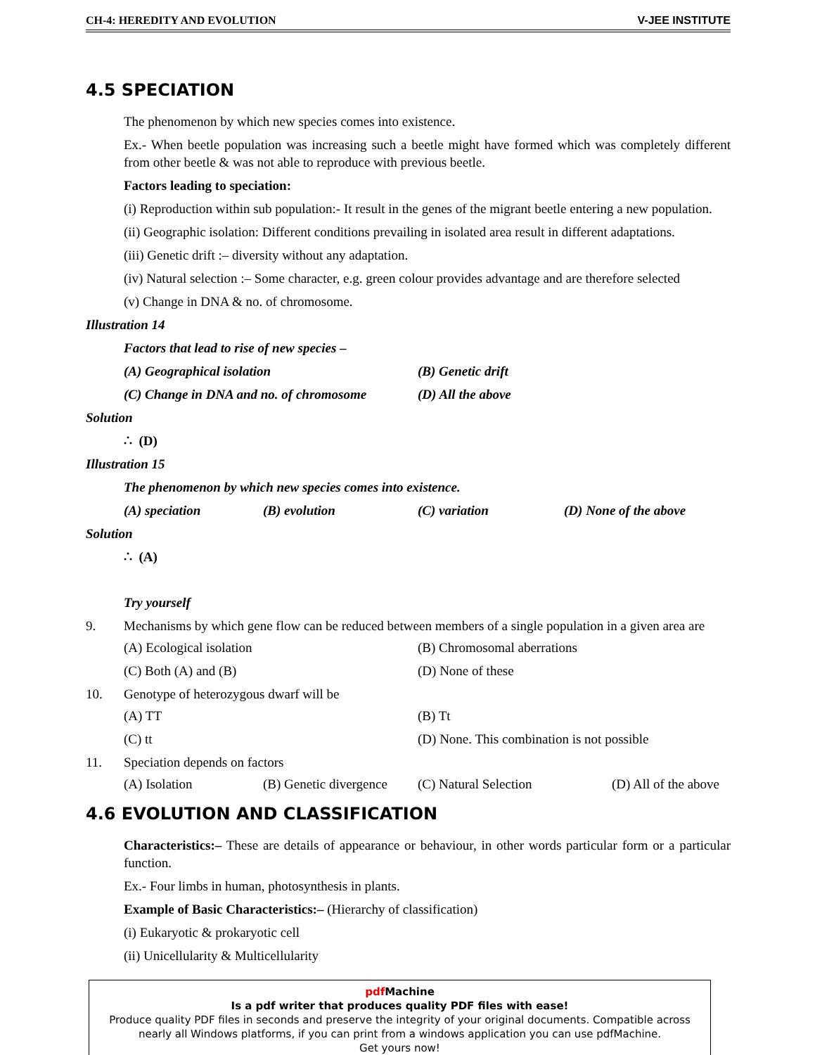CH-4: HEREDITY AND EVOLUTION V-JEE INSTITUTE
4.5 SPECIATION
The phenomenon by which new species comes into existence.
Ex.- When beetle population was increasing such a beetle might have formed which was completely different from other beetle & was not able to reproduce with previous beetle.
Factors leading to speciation:
(i) Reproduction within sub population:- It result in the genes of the migrant beetle entering a new population.
(ii) Geographic isolation: Different conditions prevailing in isolated area result in different adaptations.
(iii) Genetic drift :– diversity without any adaptation.
(iv) Natural selection :– Some character, e.g. green colour provides advantage and are therefore selected
(v) Change in DNA & no. of chromosome.
Illustration 14
Factors that lead to rise of new species –
(A) Geographical isolation (B) Genetic drift
(C) Change in DNA and no. of chromosome (D) All the above
Solution
∴ (D)
Illustration 15
The phenomenon by which new species comes into existence.
(A) speciation (B) evolution (C) variation (D) None of the above
Solution
∴ (A)
Try yourself
9. Mechanisms by which gene flow can be reduced between members of a single population in a given area are
(A) Ecological isolation (B) Chromosomal aberrations
(C) Both (A) and (B) (D) None of these
10. Genotype of heterozygous dwarf will be
(A) TT (B) Tt
(C) tt (D) None. This combination is not possible
11. Speciation depends on factors
(A) Isolation (B) Genetic divergence (C) Natural Selection (D) All of the above
4.6 EVOLUTION AND CLASSIFICATION
Characteristics:– These are details of appearance or behaviour, in other words particular form or a particular function.
Ex.- Four limbs in human, photosynthesis in plants.
Example of Basic Characteristics:– (Hierarchy of classification)
(i) Eukaryotic & prokaryotic cell
(ii) Unicellularity & Multicellularity
pdf Machine
Is a pdf writer that produces quality PDF files with ease!
Produce quality PDF files in seconds and preserve the integrity of your original documents. Compatible across nearly all Windows platforms, if you can print from a windows application you can use pdfMachine.
Get yours now!